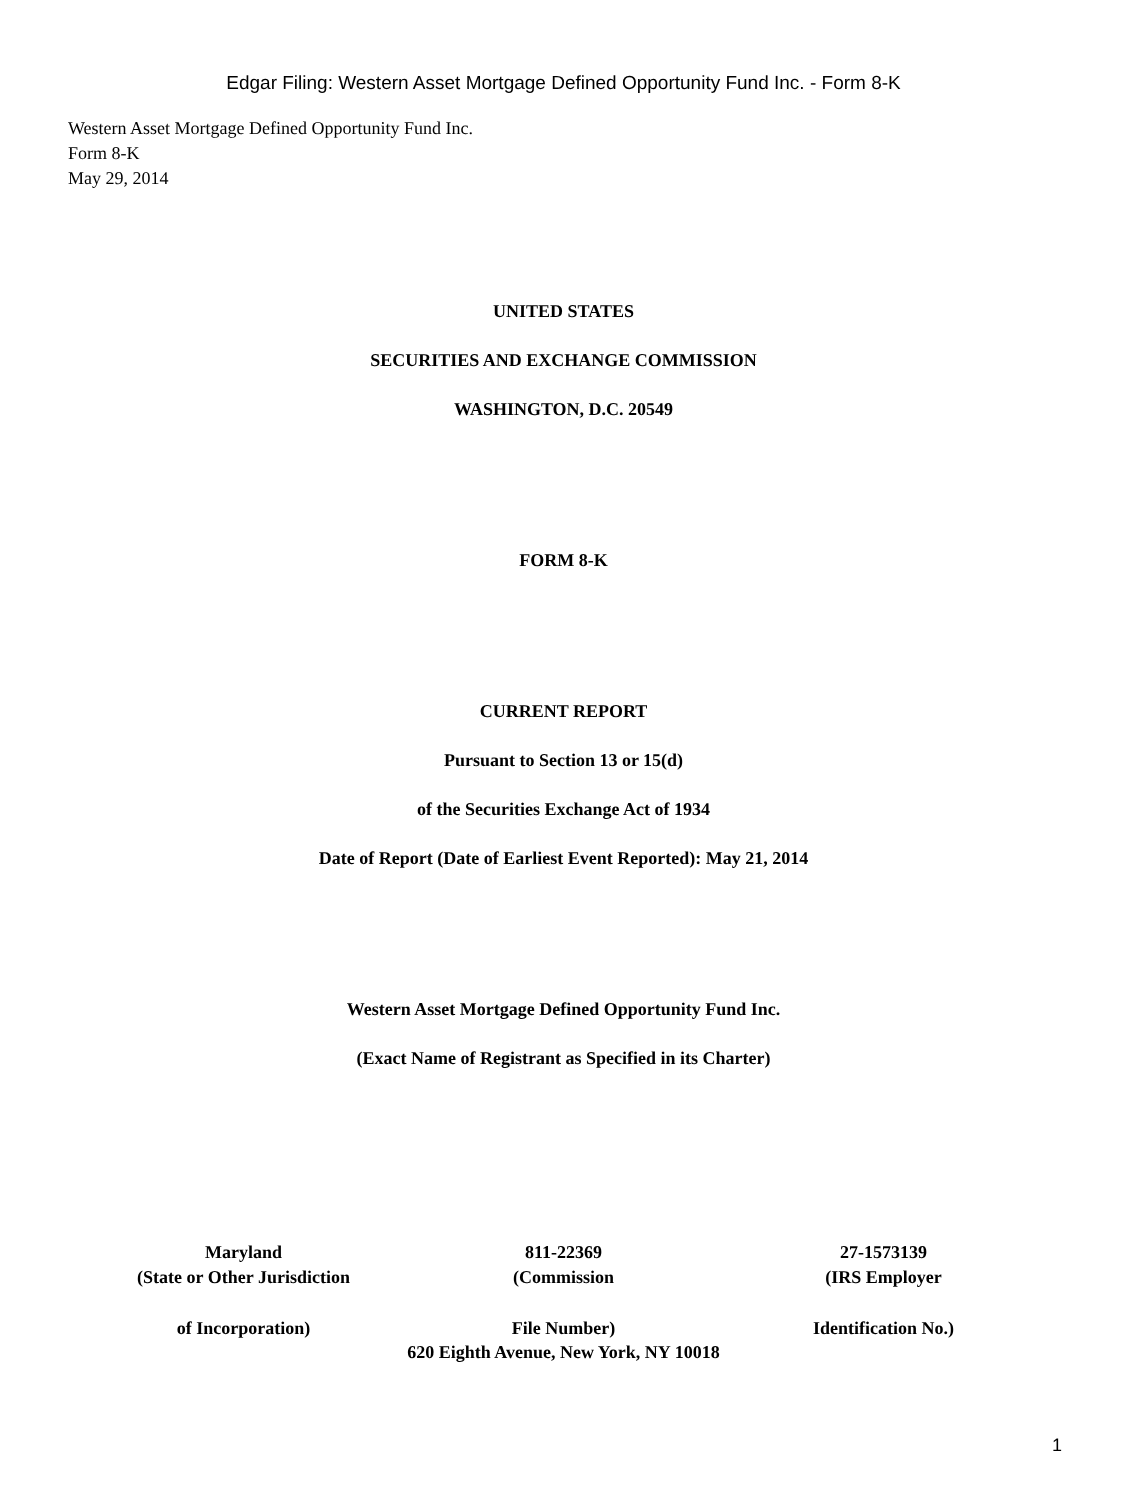Edgar Filing: Western Asset Mortgage Defined Opportunity Fund Inc. - Form 8-K
Western Asset Mortgage Defined Opportunity Fund Inc.
Form 8-K
May 29, 2014
UNITED STATES
SECURITIES AND EXCHANGE COMMISSION
WASHINGTON, D.C. 20549
FORM 8-K
CURRENT REPORT
Pursuant to Section 13 or 15(d)
of the Securities Exchange Act of 1934
Date of Report (Date of Earliest Event Reported): May 21, 2014
Western Asset Mortgage Defined Opportunity Fund Inc.
(Exact Name of Registrant as Specified in its Charter)
| Maryland (State or Other Jurisdiction | 811-22369 (Commission | 27-1573139 (IRS Employer |
| of Incorporation) | File Number) | Identification No.) |
620 Eighth Avenue, New York, NY 10018
1